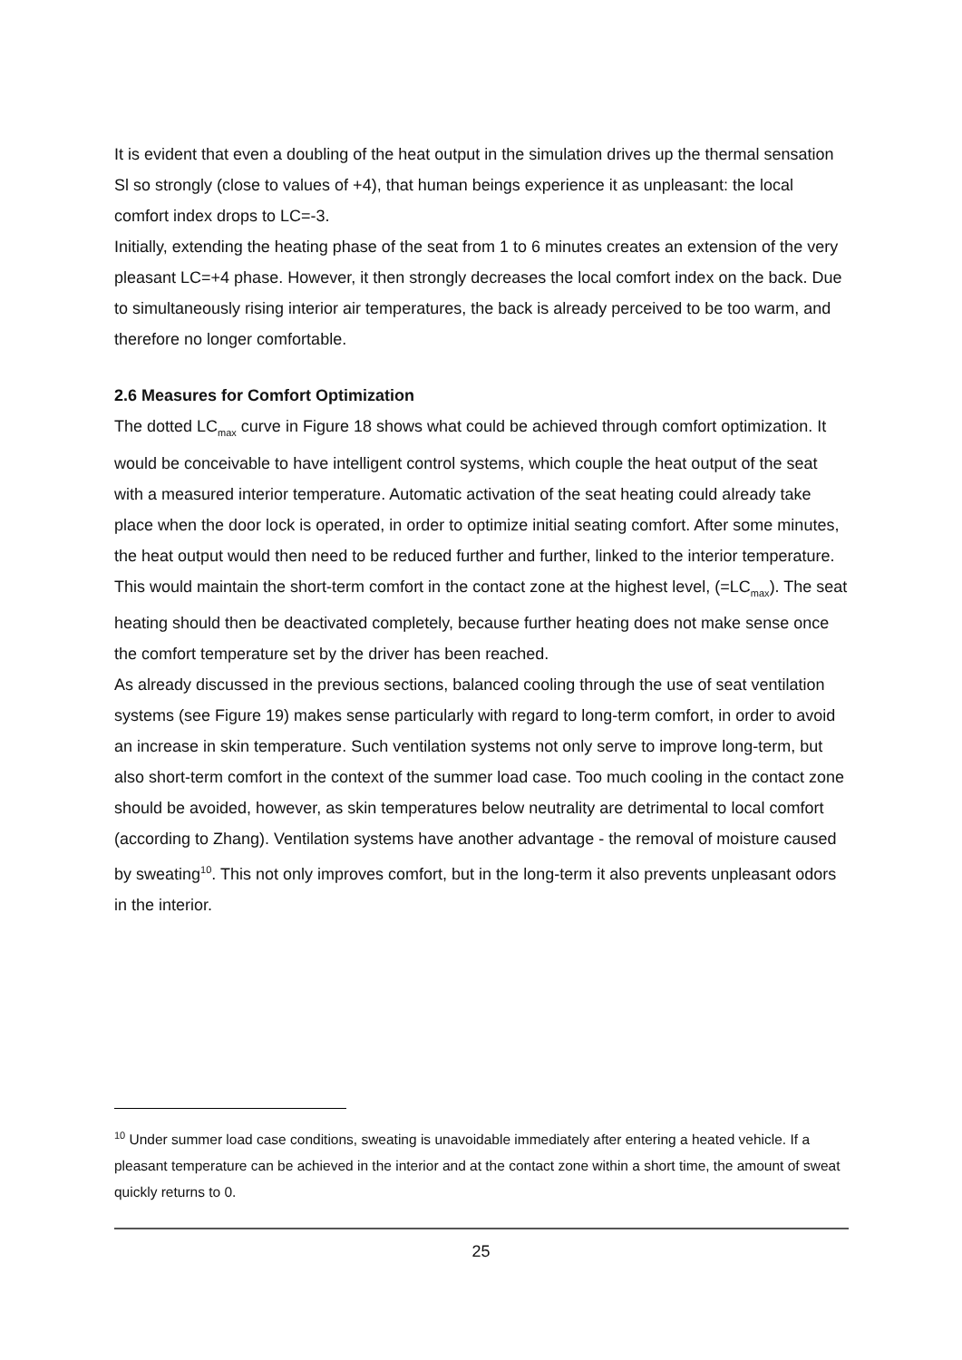It is evident that even a doubling of the heat output in the simulation drives up the thermal sensation Sl so strongly (close to values of +4), that human beings experience it as unpleasant: the local comfort index drops to LC=-3.
Initially, extending the heating phase of the seat from 1 to 6 minutes creates an extension of the very pleasant LC=+4 phase. However, it then strongly decreases the local comfort index on the back. Due to simultaneously rising interior air temperatures, the back is already perceived to be too warm, and therefore no longer comfortable.
2.6 Measures for Comfort Optimization
The dotted LC<sub>max</sub> curve in Figure 18 shows what could be achieved through comfort optimization. It would be conceivable to have intelligent control systems, which couple the heat output of the seat with a measured interior temperature. Automatic activation of the seat heating could already take place when the door lock is operated, in order to optimize initial seating comfort. After some minutes, the heat output would then need to be reduced further and further, linked to the interior temperature. This would maintain the short-term comfort in the contact zone at the highest level, (=LC<sub>max</sub>). The seat heating should then be deactivated completely, because further heating does not make sense once the comfort temperature set by the driver has been reached.
As already discussed in the previous sections, balanced cooling through the use of seat ventilation systems (see Figure 19) makes sense particularly with regard to long-term comfort, in order to avoid an increase in skin temperature. Such ventilation systems not only serve to improve long-term, but also short-term comfort in the context of the summer load case. Too much cooling in the contact zone should be avoided, however, as skin temperatures below neutrality are detrimental to local comfort (according to Zhang). Ventilation systems have another advantage - the removal of moisture caused by sweating<sup>10</sup>. This not only improves comfort, but in the long-term it also prevents unpleasant odors in the interior.
<sup>10</sup> Under summer load case conditions, sweating is unavoidable immediately after entering a heated vehicle. If a pleasant temperature can be achieved in the interior and at the contact zone within a short time, the amount of sweat quickly returns to 0.
25